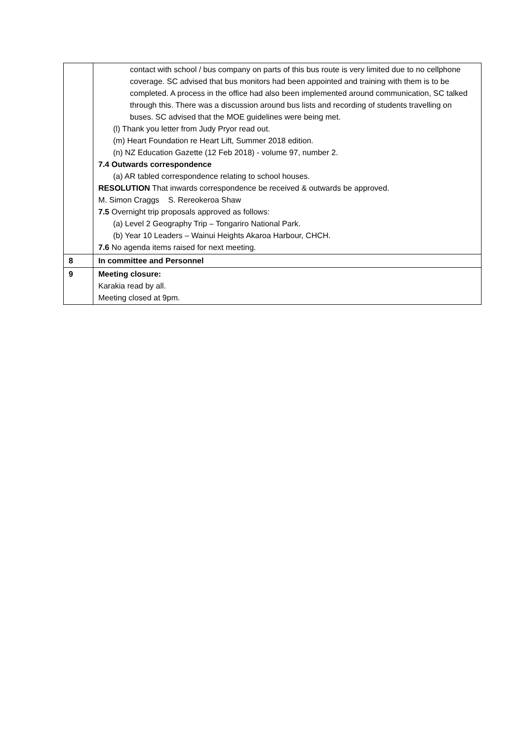| | contact with school / bus company on parts of this bus route is very limited due to no cellphone coverage. SC advised that bus monitors had been appointed and training with them is to be completed. A process in the office had also been implemented around communication, SC talked through this. There was a discussion around bus lists and recording of students travelling on buses. SC advised that the MOE guidelines were being met. (l) Thank you letter from Judy Pryor read out. (m) Heart Foundation re Heart Lift, Summer 2018 edition. (n) NZ Education Gazette (12 Feb 2018) - volume 97, number 2. 7.4 Outwards correspondence (a) AR tabled correspondence relating to school houses. RESOLUTION That inwards correspondence be received & outwards be approved. M. Simon Craggs S. Rereokeroa Shaw 7.5 Overnight trip proposals approved as follows: (a) Level 2 Geography Trip – Tongariro National Park. (b) Year 10 Leaders – Wainui Heights Akaroa Harbour, CHCH. 7.6 No agenda items raised for next meeting. |
| 8 | In committee and Personnel |
| 9 | Meeting closure: Karakia read by all. Meeting closed at 9pm. |